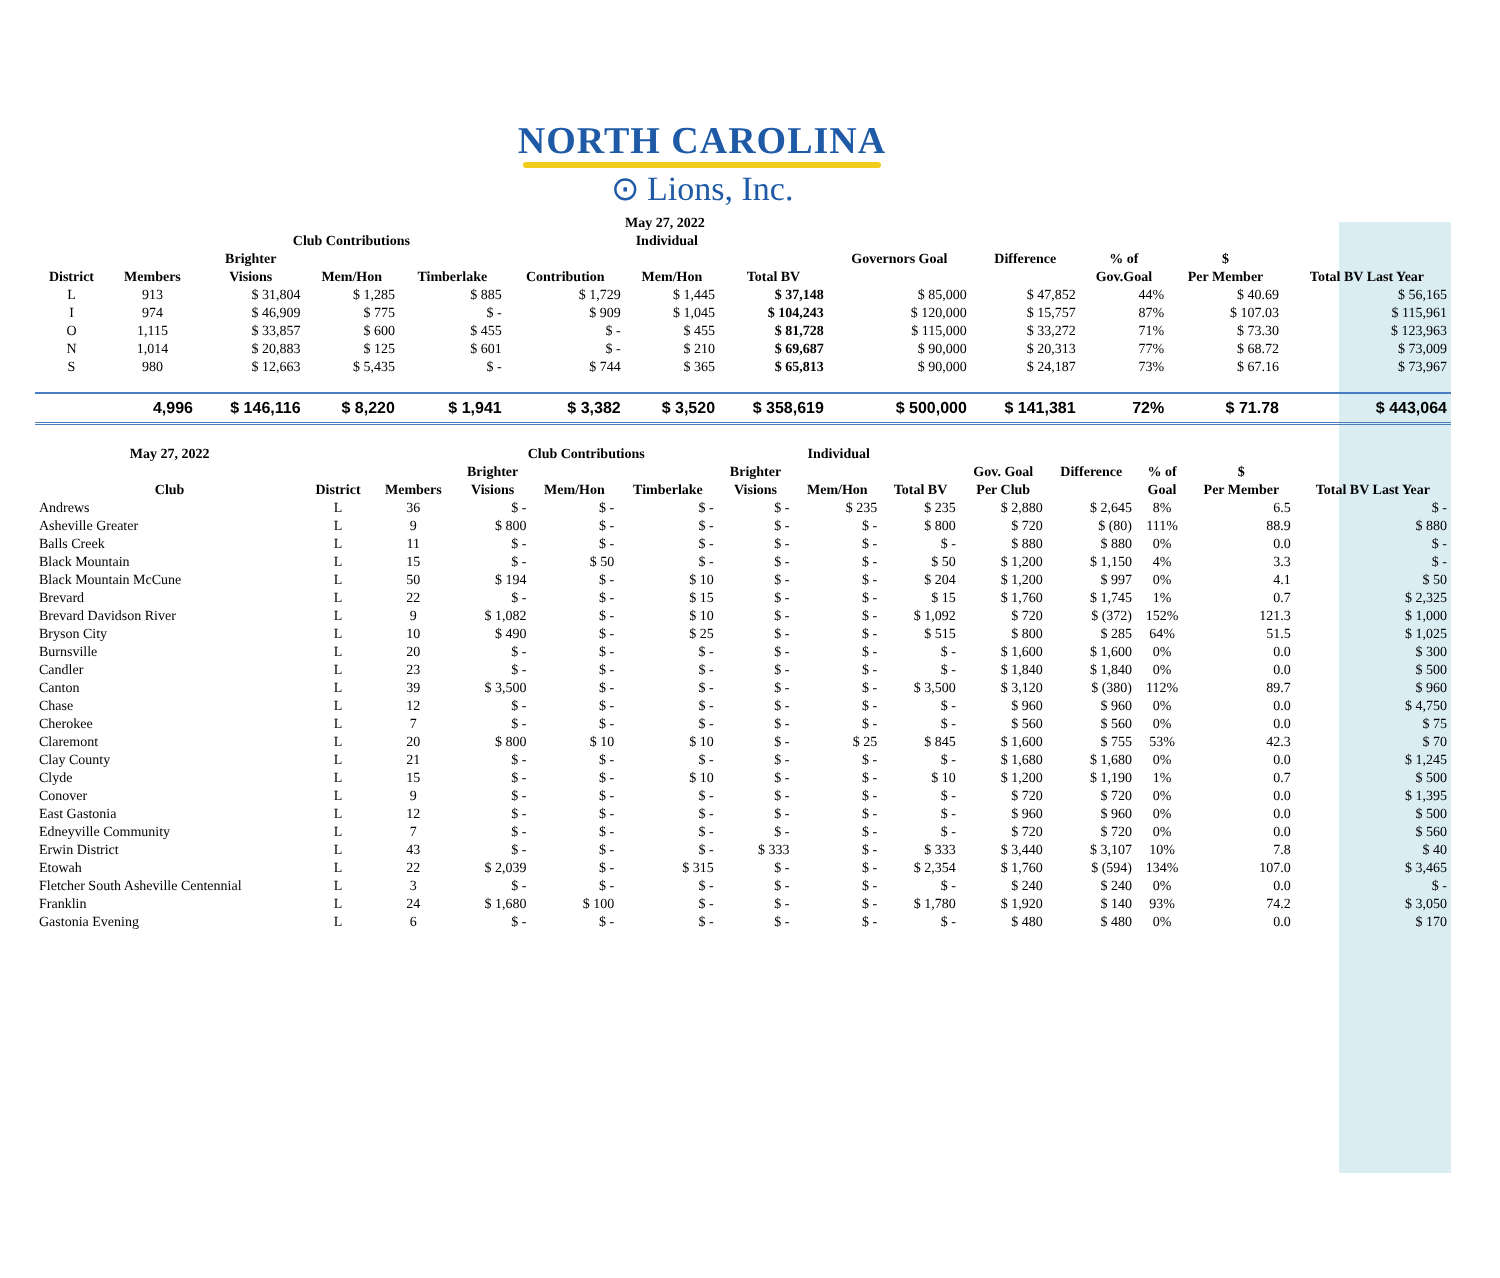NORTH CAROLINA
⊙ Lions, Inc.
| May 27, 2022 | | | | | | | | | | | | |
| --- | --- | --- | --- | --- | --- | --- | --- | --- | --- | --- | --- | --- |
| | | Club Contributions | | | Individual | | | | | | | |
| | | Brighter | | | | | | Governors Goal | Difference | % of | $ | |
| District | Members | Visions | Mem/Hon | Timberlake | Contribution | Mem/Hon | Total BV | | | Gov.Goal | Per Member | Total BV Last Year |
| L | 913 | $ 31,804 | $ 1,285 | $ 885 | $ 1,729 | $ 1,445 | $ 37,148 | $ 85,000 | $ 47,852 | 44% | $ 40.69 | $ 56,165 |
| I | 974 | $ 46,909 | $ 775 | $ - | $ 909 | $ 1,045 | $ 104,243 | $ 120,000 | $ 15,757 | 87% | $ 107.03 | $ 115,961 |
| O | 1,115 | $ 33,857 | $ 600 | $ 455 | $ - | $ 455 | $ 81,728 | $ 115,000 | $ 33,272 | 71% | $ 73.30 | $ 123,963 |
| N | 1,014 | $ 20,883 | $ 125 | $ 601 | $ - | $ 210 | $ 69,687 | $ 90,000 | $ 20,313 | 77% | $ 68.72 | $ 73,009 |
| S | 980 | $ 12,663 | $ 5,435 | $ - | $ 744 | $ 365 | $ 65,813 | $ 90,000 | $ 24,187 | 73% | $ 67.16 | $ 73,967 |
| | 4,996 | $ 146,116 | $ 8,220 | $ 1,941 | $ 3,382 | $ 3,520 | $ 358,619 | $ 500,000 | $ 141,381 | 72% | $ 71.78 | $ 443,064 |
| May 27, 2022 | | | Club Contributions | | | Individual | | | | | | | |
| --- | --- | --- | --- | --- | --- | --- | --- | --- | --- | --- | --- | --- | --- |
| | | | Brighter | | | Brighter | | | Gov. Goal | Difference | % of | $ | |
| Club | District | Members | Visions | Mem/Hon | Timberlake | Visions | Mem/Hon | Total BV | Per Club | | Goal | Per Member | Total BV Last Year |
| Andrews | L | 36 | $ - | $ - | $ - | $ - | $ 235 | $ 235 | $ 2,880 | $ 2,645 | 8% | 6.5 | $ - |
| Asheville Greater | L | 9 | $ 800 | $ - | $ - | $ - | $ - | $ 800 | $ 720 | $ (80) | 111% | 88.9 | $ 880 |
| Balls Creek | L | 11 | $ - | $ - | $ - | $ - | $ - | $ - | $ 880 | $ 880 | 0% | 0.0 | $ - |
| Black Mountain | L | 15 | $ - | $ 50 | $ - | $ - | $ - | $ 50 | $ 1,200 | $ 1,150 | 4% | 3.3 | $ - |
| Black Mountain McCune | L | 50 | $ 194 | $ - | $ 10 | $ - | $ - | $ 204 | $ 1,200 | $ 997 | 0% | 4.1 | $ 50 |
| Brevard | L | 22 | $ - | $ - | $ 15 | $ - | $ - | $ 15 | $ 1,760 | $ 1,745 | 1% | 0.7 | $ 2,325 |
| Brevard Davidson River | L | 9 | $ 1,082 | $ - | $ 10 | $ - | $ - | $ 1,092 | $ 720 | $ (372) | 152% | 121.3 | $ 1,000 |
| Bryson City | L | 10 | $ 490 | $ - | $ 25 | $ - | $ - | $ 515 | $ 800 | $ 285 | 64% | 51.5 | $ 1,025 |
| Burnsville | L | 20 | $ - | $ - | $ - | $ - | $ - | $ - | $ 1,600 | $ 1,600 | 0% | 0.0 | $ 300 |
| Candler | L | 23 | $ - | $ - | $ - | $ - | $ - | $ - | $ 1,840 | $ 1,840 | 0% | 0.0 | $ 500 |
| Canton | L | 39 | $ 3,500 | $ - | $ - | $ - | $ - | $ 3,500 | $ 3,120 | $ (380) | 112% | 89.7 | $ 960 |
| Chase | L | 12 | $ - | $ - | $ - | $ - | $ - | $ - | $ 960 | $ 960 | 0% | 0.0 | $ 4,750 |
| Cherokee | L | 7 | $ - | $ - | $ - | $ - | $ - | $ - | $ 560 | $ 560 | 0% | 0.0 | $ 75 |
| Claremont | L | 20 | $ 800 | $ 10 | $ 10 | $ - | $ 25 | $ 845 | $ 1,600 | $ 755 | 53% | 42.3 | $ 70 |
| Clay County | L | 21 | $ - | $ - | $ - | $ - | $ - | $ - | $ 1,680 | $ 1,680 | 0% | 0.0 | $ 1,245 |
| Clyde | L | 15 | $ - | $ - | $ 10 | $ - | $ - | $ 10 | $ 1,200 | $ 1,190 | 1% | 0.7 | $ 500 |
| Conover | L | 9 | $ - | $ - | $ - | $ - | $ - | $ - | $ 720 | $ 720 | 0% | 0.0 | $ 1,395 |
| East Gastonia | L | 12 | $ - | $ - | $ - | $ - | $ - | $ - | $ 960 | $ 960 | 0% | 0.0 | $ 500 |
| Edneyville Community | L | 7 | $ - | $ - | $ - | $ - | $ - | $ - | $ 720 | $ 720 | 0% | 0.0 | $ 560 |
| Erwin District | L | 43 | $ - | $ - | $ - | $ 333 | $ - | $ 333 | $ 3,440 | $ 3,107 | 10% | 7.8 | $ 40 |
| Etowah | L | 22 | $ 2,039 | $ - | $ 315 | $ - | $ - | $ 2,354 | $ 1,760 | $ (594) | 134% | 107.0 | $ 3,465 |
| Fletcher South Asheville Centennial | L | 3 | $ - | $ - | $ - | $ - | $ - | $ - | $ 240 | $ 240 | 0% | 0.0 | $ - |
| Franklin | L | 24 | $ 1,680 | $ 100 | $ - | $ - | $ - | $ 1,780 | $ 1,920 | $ 140 | 93% | 74.2 | $ 3,050 |
| Gastonia Evening | L | 6 | $ - | $ - | $ - | $ - | $ - | $ - | $ 480 | $ 480 | 0% | 0.0 | $ 170 |